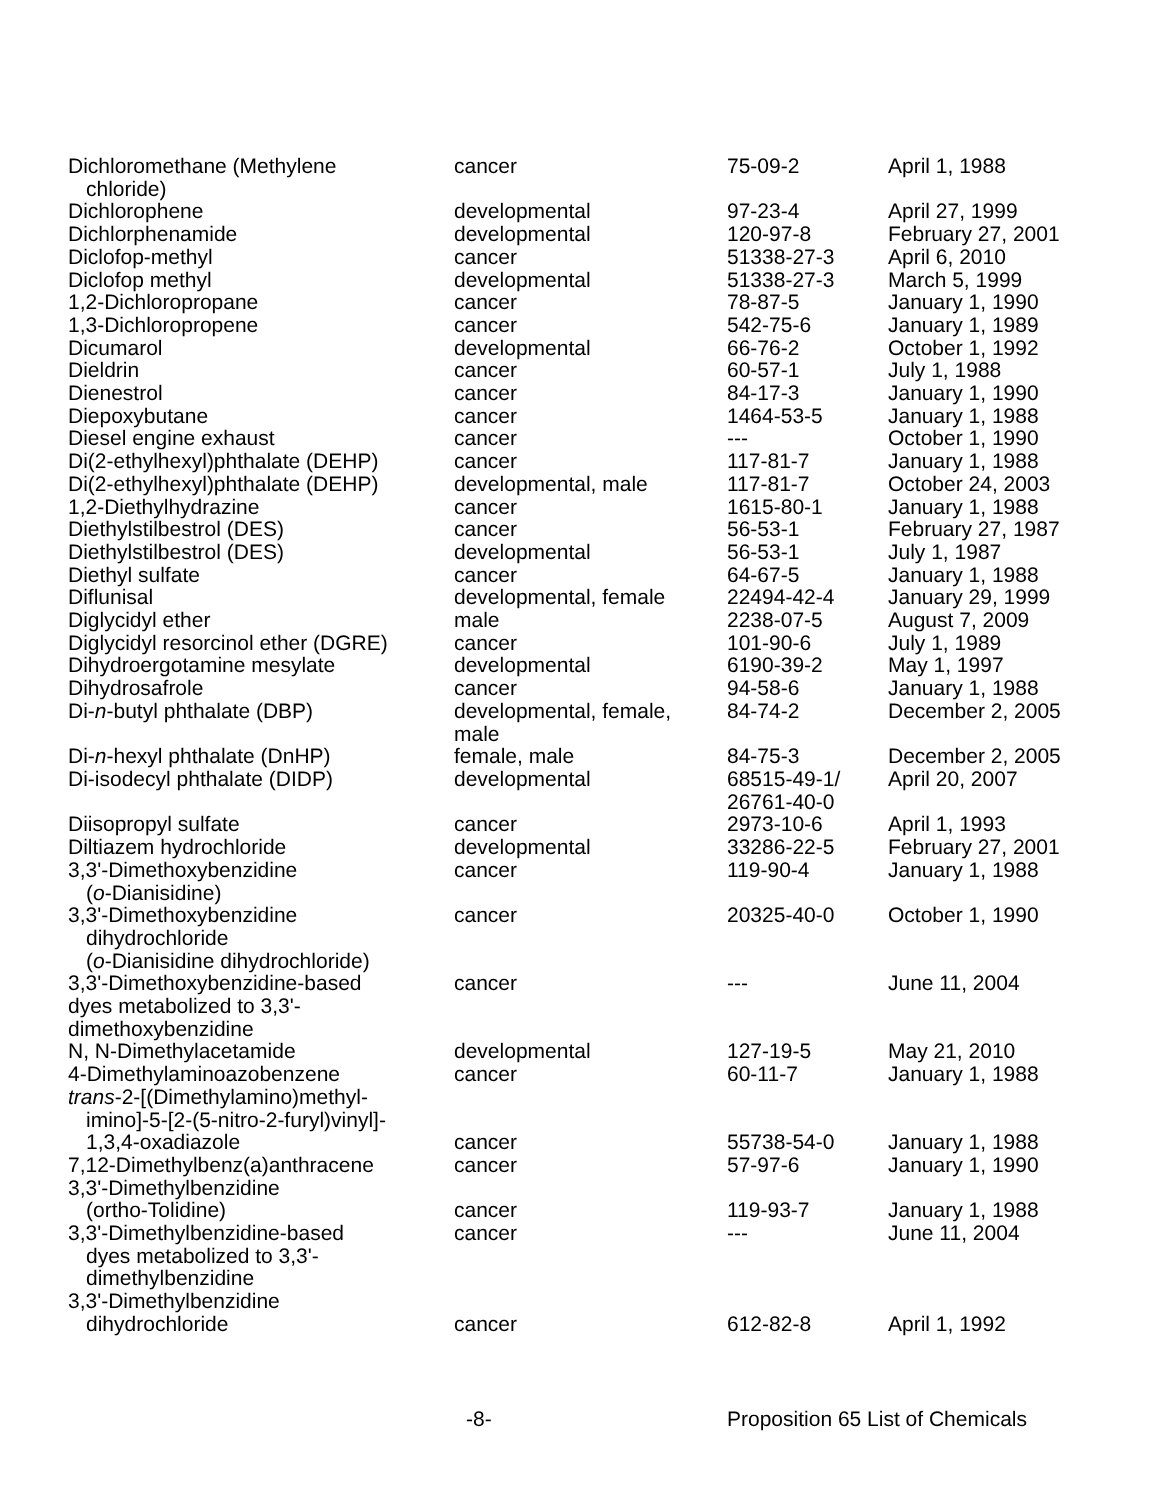| Dichloromethane (Methylene chloride) | cancer | 75-09-2 | April 1, 1988 |
| Dichlorophene | developmental | 97-23-4 | April 27, 1999 |
| Dichlorphenamide | developmental | 120-97-8 | February 27, 2001 |
| Diclofop-methyl | cancer | 51338-27-3 | April 6, 2010 |
| Diclofop methyl | developmental | 51338-27-3 | March 5, 1999 |
| 1,2-Dichloropropane | cancer | 78-87-5 | January 1, 1990 |
| 1,3-Dichloropropene | cancer | 542-75-6 | January 1, 1989 |
| Dicumarol | developmental | 66-76-2 | October 1, 1992 |
| Dieldrin | cancer | 60-57-1 | July 1, 1988 |
| Dienestrol | cancer | 84-17-3 | January 1, 1990 |
| Diepoxybutane | cancer | 1464-53-5 | January 1, 1988 |
| Diesel engine exhaust | cancer | --- | October 1, 1990 |
| Di(2-ethylhexyl)phthalate (DEHP) | cancer | 117-81-7 | January 1, 1988 |
| Di(2-ethylhexyl)phthalate (DEHP) | developmental, male | 117-81-7 | October 24, 2003 |
| 1,2-Diethylhydrazine | cancer | 1615-80-1 | January 1, 1988 |
| Diethylstilbestrol (DES) | cancer | 56-53-1 | February 27, 1987 |
| Diethylstilbestrol (DES) | developmental | 56-53-1 | July 1, 1987 |
| Diethyl sulfate | cancer | 64-67-5 | January 1, 1988 |
| Diflunisal | developmental, female | 22494-42-4 | January 29, 1999 |
| Diglycidyl ether | male | 2238-07-5 | August 7, 2009 |
| Diglycidyl resorcinol ether (DGRE) | cancer | 101-90-6 | July 1, 1989 |
| Dihydroergotamine mesylate | developmental | 6190-39-2 | May 1, 1997 |
| Dihydrosafrole | cancer | 94-58-6 | January 1, 1988 |
| Di- n -butyl phthalate (DBP) | developmental, female, male | 84-74-2 | December 2, 2005 |
| Di- n -hexyl phthalate (DnHP) | female, male | 84-75-3 | December 2, 2005 |
| Di-isodecyl phthalate (DIDP) | developmental | 68515-49-1/ 26761-40-0 | April 20, 2007 |
| Diisopropyl sulfate | cancer | 2973-10-6 | April 1, 1993 |
| Diltiazem hydrochloride | developmental | 33286-22-5 | February 27, 2001 |
| 3,3'-Dimethoxybenzidine ( o -Dianisidine) | cancer | 119-90-4 | January 1, 1988 |
| 3,3'-Dimethoxybenzidine dihydrochloride ( o -Dianisidine dihydrochloride) | cancer | 20325-40-0 | October 1, 1990 |
| 3,3'-Dimethoxybenzidine-based dyes metabolized to 3,3'- dimethoxybenzidine | cancer | --- | June 11, 2004 |
| N, N-Dimethylacetamide | developmental | 127-19-5 | May 21, 2010 |
| 4-Dimethylaminoazobenzene | cancer | 60-11-7 | January 1, 1988 |
| trans -2-[(Dimethylamino)methyl- imino]-5-[2-(5-nitro-2-furyl)vinyl]- 1,3,4-oxadiazole | cancer | 55738-54-0 | January 1, 1988 |
| 7,12-Dimethylbenz(a)anthracene | cancer | 57-97-6 | January 1, 1990 |
| 3,3'-Dimethylbenzidine (ortho-Tolidine) | cancer | 119-93-7 | January 1, 1988 |
| 3,3'-Dimethylbenzidine-based dyes metabolized to 3,3'- dimethylbenzidine | cancer | --- | June 11, 2004 |
| 3,3'-Dimethylbenzidine dihydrochloride | cancer | 612-82-8 | April 1, 1992 |
-8- Proposition 65 List of Chemicals